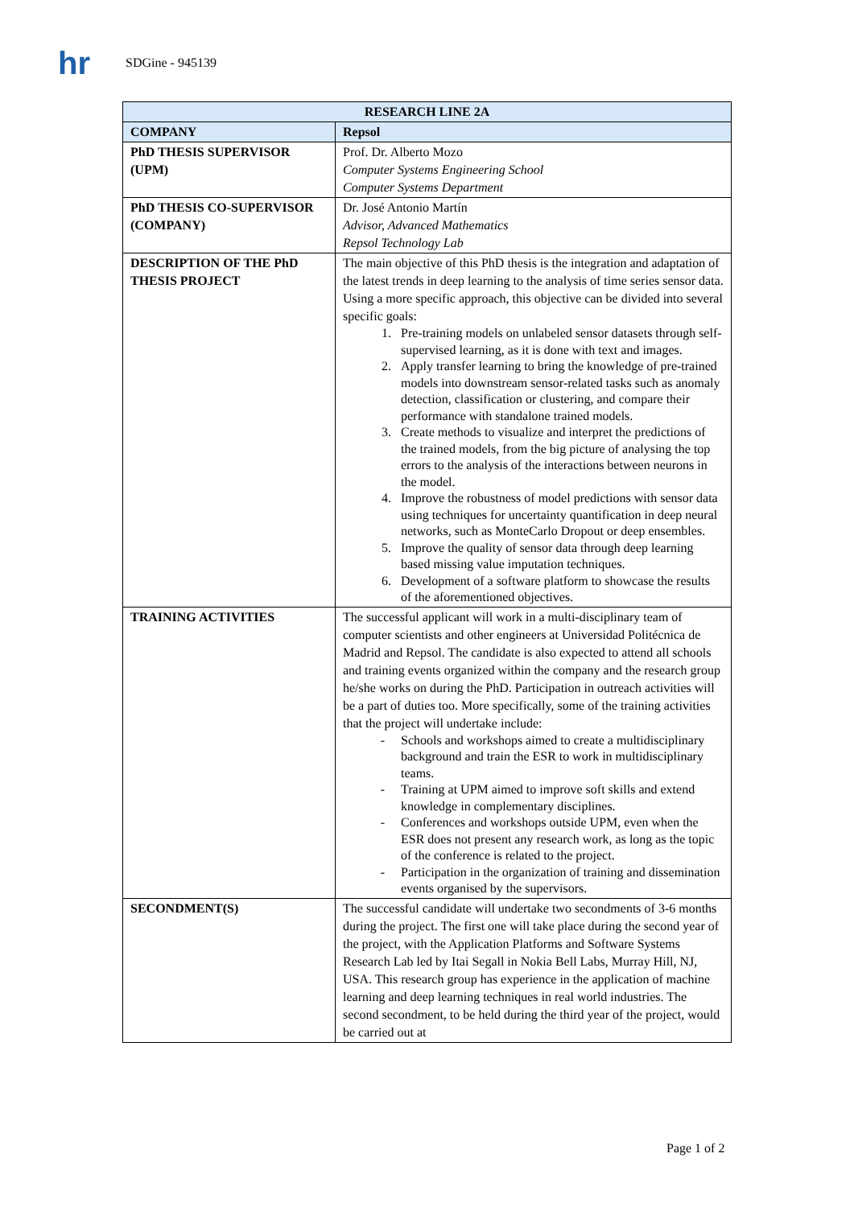hr
SDGine - 945139
| RESEARCH LINE 2A | |
| --- | --- |
| COMPANY | Repsol |
| PhD THESIS SUPERVISOR (UPM) | Prof. Dr. Alberto Mozo Computer Systems Engineering School Computer Systems Department |
| PhD THESIS CO-SUPERVISOR (COMPANY) | Dr. José Antonio Martín Advisor, Advanced Mathematics Repsol Technology Lab |
| DESCRIPTION OF THE PhD THESIS PROJECT | The main objective of this PhD thesis is the integration and adaptation of the latest trends in deep learning to the analysis of time series sensor data. Using a more specific approach, this objective can be divided into several specific goals: 1. Pre-training models on unlabeled sensor datasets through self-supervised learning, as it is done with text and images. 2. Apply transfer learning to bring the knowledge of pre-trained models into downstream sensor-related tasks such as anomaly detection, classification or clustering, and compare their performance with standalone trained models. 3. Create methods to visualize and interpret the predictions of the trained models, from the big picture of analysing the top errors to the analysis of the interactions between neurons in the model. 4. Improve the robustness of model predictions with sensor data using techniques for uncertainty quantification in deep neural networks, such as MonteCarlo Dropout or deep ensembles. 5. Improve the quality of sensor data through deep learning based missing value imputation techniques. 6. Development of a software platform to showcase the results of the aforementioned objectives. |
| TRAINING ACTIVITIES | The successful applicant will work in a multi-disciplinary team of computer scientists and other engineers at Universidad Politécnica de Madrid and Repsol. The candidate is also expected to attend all schools and training events organized within the company and the research group he/she works on during the PhD. Participation in outreach activities will be a part of duties too. More specifically, some of the training activities that the project will undertake include: Schools and workshops aimed to create a multidisciplinary background and train the ESR to work in multidisciplinary teams. Training at UPM aimed to improve soft skills and extend knowledge in complementary disciplines. Conferences and workshops outside UPM, even when the ESR does not present any research work, as long as the topic of the conference is related to the project. Participation in the organization of training and dissemination events organised by the supervisors. |
| SECONDMENT(S) | The successful candidate will undertake two secondments of 3-6 months during the project. The first one will take place during the second year of the project, with the Application Platforms and Software Systems Research Lab led by Itai Segall in Nokia Bell Labs, Murray Hill, NJ, USA. This research group has experience in the application of machine learning and deep learning techniques in real world industries. The second secondment, to be held during the third year of the project, would be carried out at |
Page 1 of 2